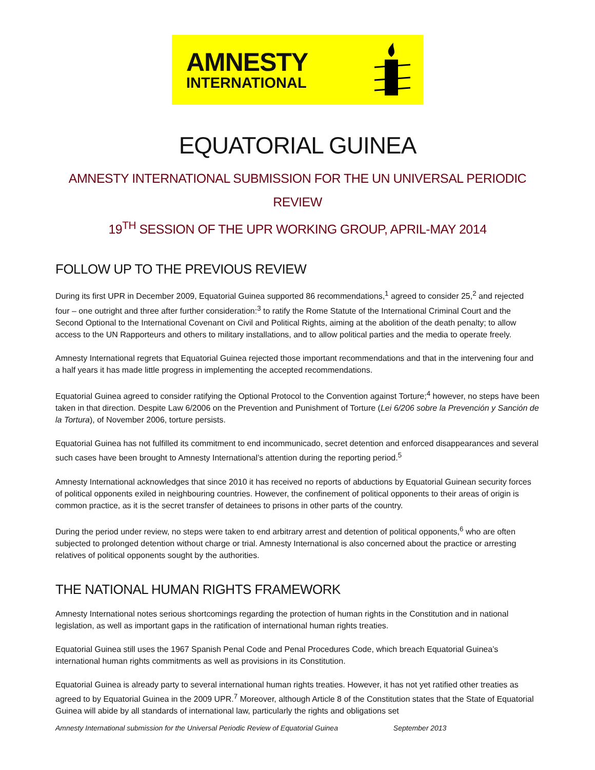AMNESTY
INTERNATIONAL
EQUATORIAL GUINEA
AMNESTY INTERNATIONAL SUBMISSION FOR THE UN UNIVERSAL PERIODIC REVIEW
19<sup>TH</sup> SESSION OF THE UPR WORKING GROUP, APRIL-MAY 2014
FOLLOW UP TO THE PREVIOUS REVIEW
During its first UPR in December 2009, Equatorial Guinea supported 86 recommendations,<sup>1</sup> agreed to consider 25,<sup>2</sup> and rejected four – one outright and three after further consideration:<sup>3</sup> to ratify the Rome Statute of the International Criminal Court and the Second Optional to the International Covenant on Civil and Political Rights, aiming at the abolition of the death penalty; to allow access to the UN Rapporteurs and others to military installations, and to allow political parties and the media to operate freely.
Amnesty International regrets that Equatorial Guinea rejected those important recommendations and that in the intervening four and a half years it has made little progress in implementing the accepted recommendations.
Equatorial Guinea agreed to consider ratifying the Optional Protocol to the Convention against Torture;<sup>4</sup> however, no steps have been taken in that direction. Despite Law 6/2006 on the Prevention and Punishment of Torture (Lei 6/206 sobre la Prevención y Sanción de la Tortura), of November 2006, torture persists.
Equatorial Guinea has not fulfilled its commitment to end incommunicado, secret detention and enforced disappearances and several such cases have been brought to Amnesty International’s attention during the reporting period.<sup>5</sup>
Amnesty International acknowledges that since 2010 it has received no reports of abductions by Equatorial Guinean security forces of political opponents exiled in neighbouring countries. However, the confinement of political opponents to their areas of origin is common practice, as it is the secret transfer of detainees to prisons in other parts of the country.
During the period under review, no steps were taken to end arbitrary arrest and detention of political opponents,<sup>6</sup> who are often subjected to prolonged detention without charge or trial. Amnesty International is also concerned about the practice or arresting relatives of political opponents sought by the authorities.
THE NATIONAL HUMAN RIGHTS FRAMEWORK
Amnesty International notes serious shortcomings regarding the protection of human rights in the Constitution and in national legislation, as well as important gaps in the ratification of international human rights treaties.
Equatorial Guinea still uses the 1967 Spanish Penal Code and Penal Procedures Code, which breach Equatorial Guinea’s international human rights commitments as well as provisions in its Constitution.
Equatorial Guinea is already party to several international human rights treaties. However, it has not yet ratified other treaties as agreed to by Equatorial Guinea in the 2009 UPR.<sup>7</sup> Moreover, although Article 8 of the Constitution states that the State of Equatorial Guinea will abide by all standards of international law, particularly the rights and obligations set
Amnesty International submission for the Universal Periodic Review of Equatorial Guinea September 2013